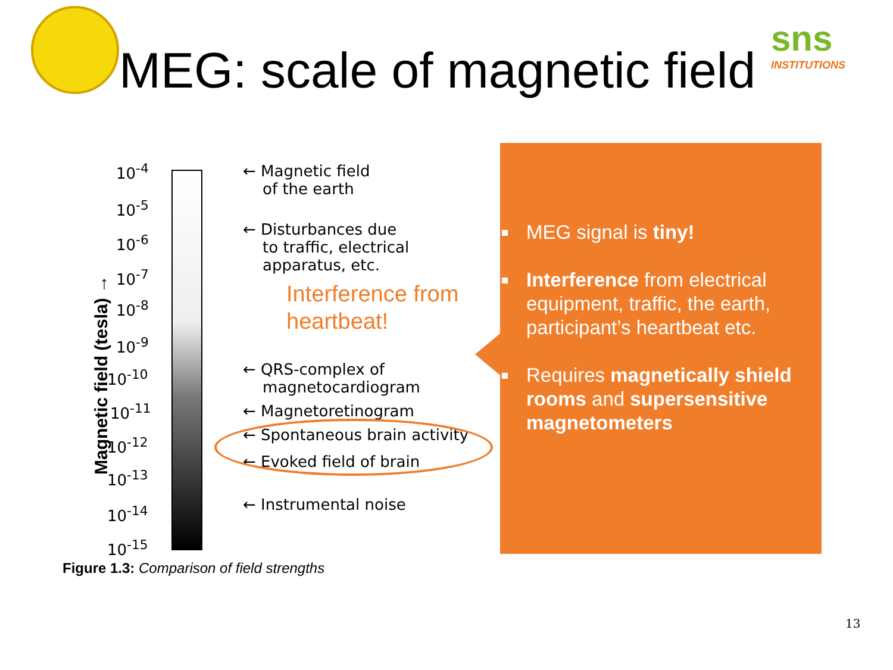sns
INSTITUTIONS
MEG: scale of magnetic field
10<sup>-4</sup>
10<sup>-5</sup>
10<sup>-6</sup>
10<sup>-7</sup>
10<sup>-8</sup>
10<sup>-9</sup>
10<sup>-10</sup>
10<sup>-11</sup>
10<sup>-12</sup>
10<sup>-13</sup>
10<sup>-14</sup>
10<sup>-15</sup>
Magnetic field (tesla) →
← Magnetic field
of the earth
← Disturbances due
to traffic, electrical
apparatus, etc.
← QRS-complex of
magnetocardiogram
← Magnetoretinogram
← Spontaneous brain activity
← Evoked field of brain
← Instrumental noise
Figure 1.3: Comparison of field strengths
Interference from
heartbeat!
MEG signal is tiny!
Interference from electrical equipment, traffic, the earth, participant’s heartbeat etc.
Requires magnetically shield rooms and supersensitive magnetometers
13